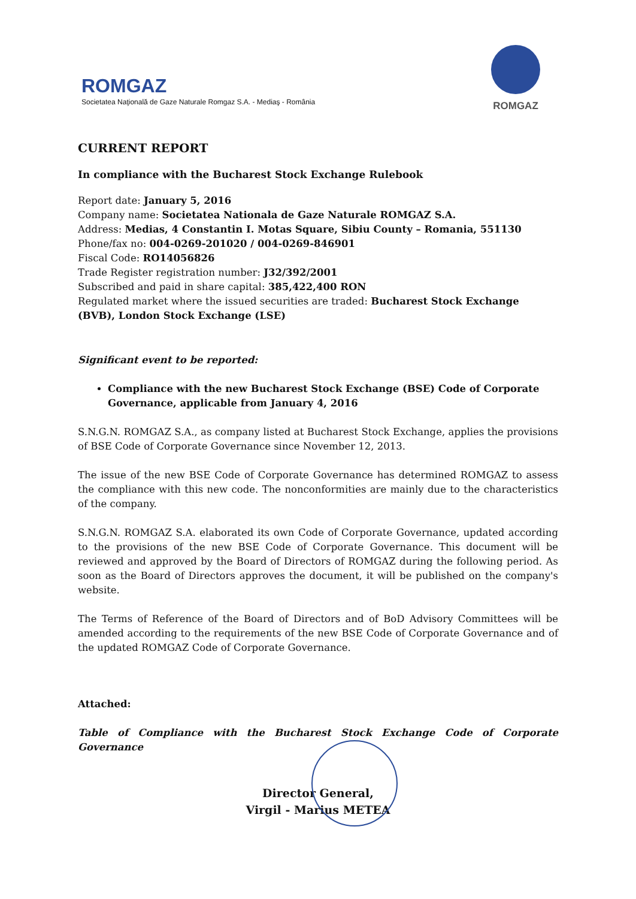ROMGAZ
Societatea Naţională de Gaze Naturale Romgaz S.A. - Mediaş - România
ROMGAZ
CURRENT REPORT
In compliance with the Bucharest Stock Exchange Rulebook
Report date: January 5, 2016
Company name: Societatea Nationala de Gaze Naturale ROMGAZ S.A.
Address: Medias, 4 Constantin I. Motas Square, Sibiu County – Romania, 551130
Phone/fax no: 004-0269-201020 / 004-0269-846901
Fiscal Code: RO14056826
Trade Register registration number: J32/392/2001
Subscribed and paid in share capital: 385,422,400 RON
Regulated market where the issued securities are traded: Bucharest Stock Exchange (BVB), London Stock Exchange (LSE)
Significant event to be reported:
Compliance with the new Bucharest Stock Exchange (BSE) Code of Corporate Governance, applicable from January 4, 2016
S.N.G.N. ROMGAZ S.A., as company listed at Bucharest Stock Exchange, applies the provisions of BSE Code of Corporate Governance since November 12, 2013.
The issue of the new BSE Code of Corporate Governance has determined ROMGAZ to assess the compliance with this new code. The nonconformities are mainly due to the characteristics of the company.
S.N.G.N. ROMGAZ S.A. elaborated its own Code of Corporate Governance, updated according to the provisions of the new BSE Code of Corporate Governance. This document will be reviewed and approved by the Board of Directors of ROMGAZ during the following period. As soon as the Board of Directors approves the document, it will be published on the company's website.
The Terms of Reference of the Board of Directors and of BoD Advisory Committees will be amended according to the requirements of the new BSE Code of Corporate Governance and of the updated ROMGAZ Code of Corporate Governance.
Attached:
Table of Compliance with the Bucharest Stock Exchange Code of Corporate Governance
Director General,
Virgil - Marius METEA